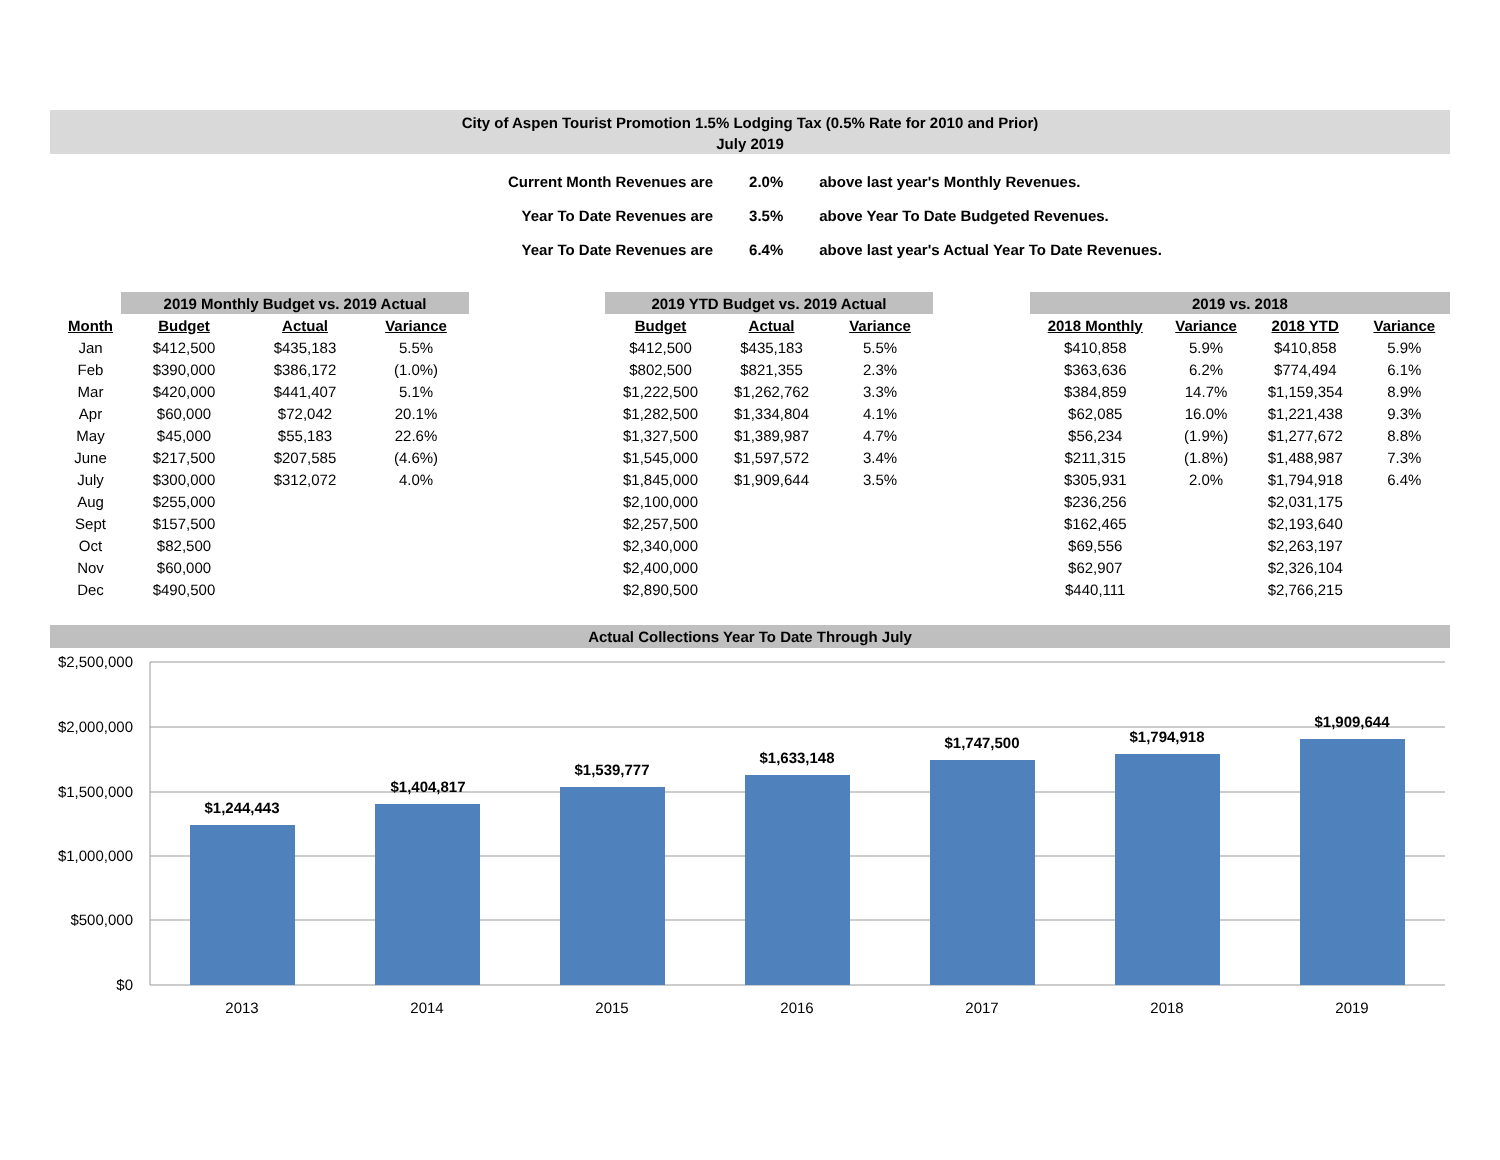City of Aspen Tourist Promotion 1.5% Lodging Tax (0.5% Rate for 2010 and Prior)
July 2019
| Current Month Revenues are | 2.0% | above last year's Monthly Revenues. |
| Year To Date Revenues are | 3.5% | above Year To Date Budgeted Revenues. |
| Year To Date Revenues are | 6.4% | above last year's Actual Year To Date Revenues. |
| | 2019 Monthly Budget vs. 2019 Actual | | |
| --- | --- | --- | --- |
| Month | Budget | Actual | Variance |
| Jan | $412,500 | $435,183 | 5.5% |
| Feb | $390,000 | $386,172 | (1.0%) |
| Mar | $420,000 | $441,407 | 5.1% |
| Apr | $60,000 | $72,042 | 20.1% |
| May | $45,000 | $55,183 | 22.6% |
| June | $217,500 | $207,585 | (4.6%) |
| July | $300,000 | $312,072 | 4.0% |
| Aug | $255,000 | | |
| Sept | $157,500 | | |
| Oct | $82,500 | | |
| Nov | $60,000 | | |
| Dec | $490,500 | | |
| 2019 YTD Budget vs. 2019 Actual | | |
| --- | --- | --- |
| Budget | Actual | Variance |
| $412,500 | $435,183 | 5.5% |
| $802,500 | $821,355 | 2.3% |
| $1,222,500 | $1,262,762 | 3.3% |
| $1,282,500 | $1,334,804 | 4.1% |
| $1,327,500 | $1,389,987 | 4.7% |
| $1,545,000 | $1,597,572 | 3.4% |
| $1,845,000 | $1,909,644 | 3.5% |
| $2,100,000 | | |
| $2,257,500 | | |
| $2,340,000 | | |
| $2,400,000 | | |
| $2,890,500 | | |
| 2019 vs. 2018 | | | |
| --- | --- | --- | --- |
| 2018 Monthly | Variance | 2018 YTD | Variance |
| $410,858 | 5.9% | $410,858 | 5.9% |
| $363,636 | 6.2% | $774,494 | 6.1% |
| $384,859 | 14.7% | $1,159,354 | 8.9% |
| $62,085 | 16.0% | $1,221,438 | 9.3% |
| $56,234 | (1.9%) | $1,277,672 | 8.8% |
| $211,315 | (1.8%) | $1,488,987 | 7.3% |
| $305,931 | 2.0% | $1,794,918 | 6.4% |
| $236,256 | | $2,031,175 | |
| $162,465 | | $2,193,640 | |
| $69,556 | | $2,263,197 | |
| $62,907 | | $2,326,104 | |
| $440,111 | | $2,766,215 | |
Actual Collections Year To Date Through July
$2,500,000
$2,000,000
$1,500,000
$1,000,000
$500,000
$0
$1,244,443
$1,404,817
$1,539,777
$1,633,148
$1,747,500
$1,794,918
$1,909,644
2013
2014
2015
2016
2017
2018
2019